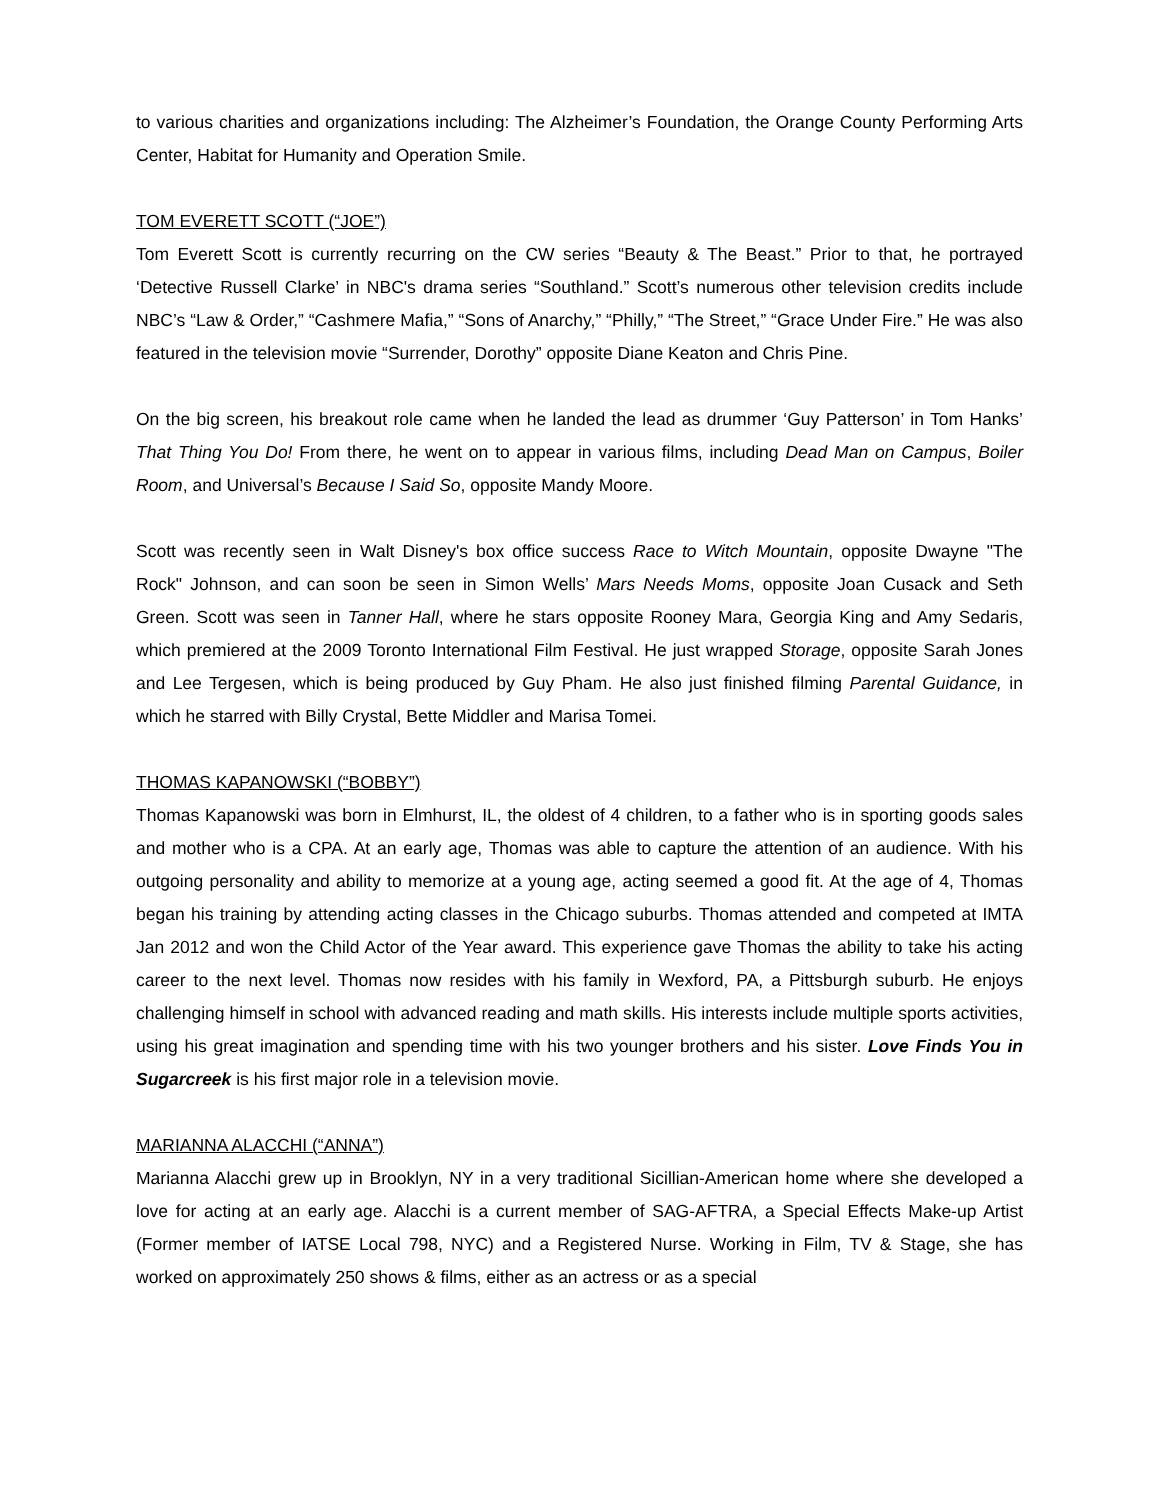to various charities and organizations including: The Alzheimer’s Foundation, the Orange County Performing Arts Center, Habitat for Humanity and Operation Smile.
TOM EVERETT SCOTT (“JOE”)
Tom Everett Scott is currently recurring on the CW series “Beauty & The Beast.” Prior to that, he portrayed ‘Detective Russell Clarke’ in NBC's drama series “Southland.” Scott’s numerous other television credits include NBC’s “Law & Order,” “Cashmere Mafia,” “Sons of Anarchy,” “Philly,” “The Street,” “Grace Under Fire.” He was also featured in the television movie “Surrender, Dorothy” opposite Diane Keaton and Chris Pine.
On the big screen, his breakout role came when he landed the lead as drummer ‘Guy Patterson’ in Tom Hanks’ That Thing You Do! From there, he went on to appear in various films, including Dead Man on Campus, Boiler Room, and Universal’s Because I Said So, opposite Mandy Moore.
Scott was recently seen in Walt Disney's box office success Race to Witch Mountain, opposite Dwayne "The Rock" Johnson, and can soon be seen in Simon Wells’ Mars Needs Moms, opposite Joan Cusack and Seth Green. Scott was seen in Tanner Hall, where he stars opposite Rooney Mara, Georgia King and Amy Sedaris, which premiered at the 2009 Toronto International Film Festival. He just wrapped Storage, opposite Sarah Jones and Lee Tergesen, which is being produced by Guy Pham. He also just finished filming Parental Guidance, in which he starred with Billy Crystal, Bette Middler and Marisa Tomei.
THOMAS KAPANOWSKI (“BOBBY”)
Thomas Kapanowski was born in Elmhurst, IL, the oldest of 4 children, to a father who is in sporting goods sales and mother who is a CPA. At an early age, Thomas was able to capture the attention of an audience. With his outgoing personality and ability to memorize at a young age, acting seemed a good fit. At the age of 4, Thomas began his training by attending acting classes in the Chicago suburbs. Thomas attended and competed at IMTA Jan 2012 and won the Child Actor of the Year award. This experience gave Thomas the ability to take his acting career to the next level. Thomas now resides with his family in Wexford, PA, a Pittsburgh suburb. He enjoys challenging himself in school with advanced reading and math skills. His interests include multiple sports activities, using his great imagination and spending time with his two younger brothers and his sister. Love Finds You in Sugarcreek is his first major role in a television movie.
MARIANNA ALACCHI (“ANNA”)
Marianna Alacchi grew up in Brooklyn, NY in a very traditional Sicillian-American home where she developed a love for acting at an early age. Alacchi is a current member of SAG-AFTRA, a Special Effects Make-up Artist (Former member of IATSE Local 798, NYC) and a Registered Nurse. Working in Film, TV & Stage, she has worked on approximately 250 shows & films, either as an actress or as a special